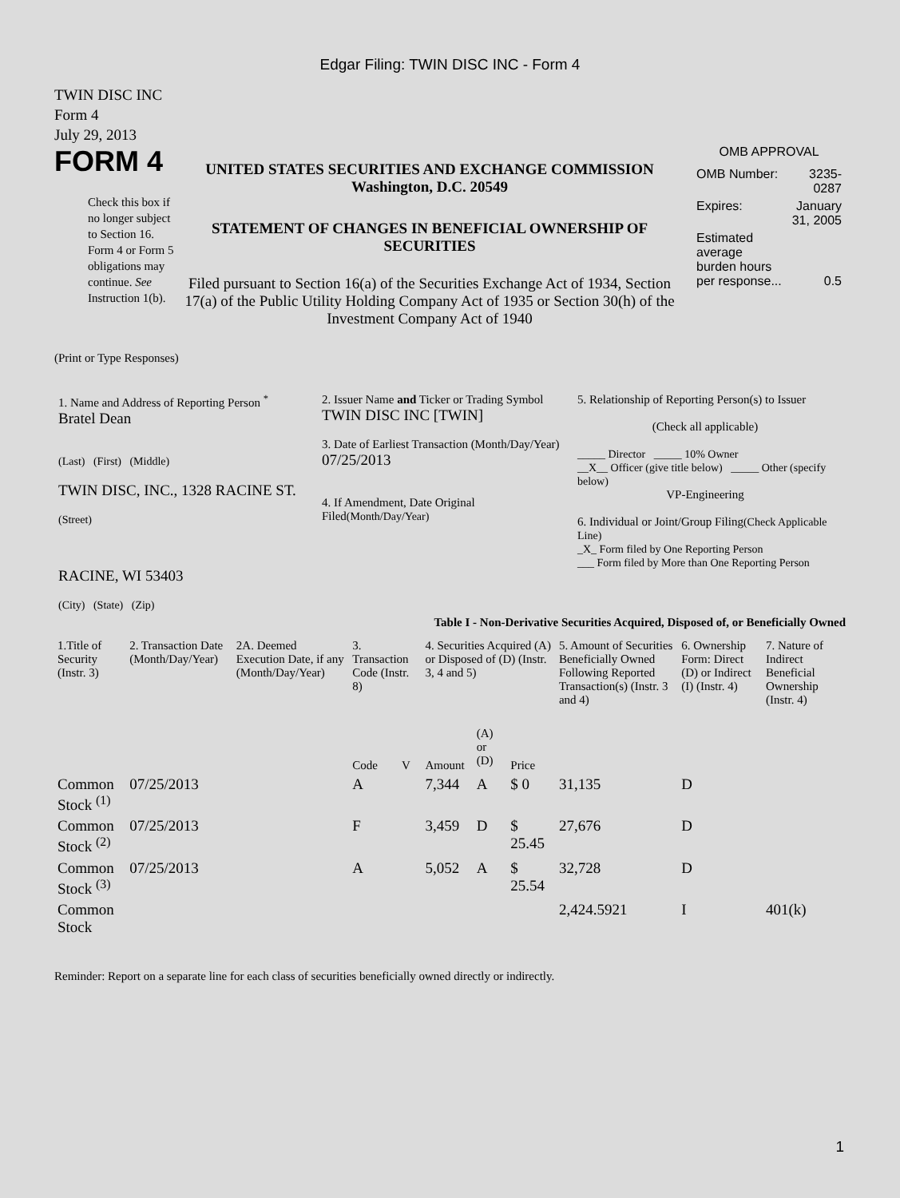Edgar Filing: TWIN DISC INC - Form 4
TWIN DISC INC
Form 4
July 29, 2013
FORM 4
Check this box if no longer subject to Section 16. Form 4 or Form 5 obligations may continue. See Instruction 1(b).
UNITED STATES SECURITIES AND EXCHANGE COMMISSION
Washington, D.C. 20549
STATEMENT OF CHANGES IN BENEFICIAL OWNERSHIP OF SECURITIES
Filed pursuant to Section 16(a) of the Securities Exchange Act of 1934, Section 17(a) of the Public Utility Holding Company Act of 1935 or Section 30(h) of the Investment Company Act of 1940
OMB APPROVAL
| OMB Number: | 3235-0287 |
| Expires: | January 31, 2005 |
| Estimated average burden hours per response... | 0.5 |
(Print or Type Responses)
1. Name and Address of Reporting Person <sup>*</sup>
Bratel Dean
(Last) (First) (Middle)
TWIN DISC, INC., 1328 RACINE ST.
(Street)
RACINE, WI 53403
(City) (State) (Zip)
2. Issuer Name and Ticker or Trading Symbol
TWIN DISC INC [TWIN]
3. Date of Earliest Transaction (Month/Day/Year)
07/25/2013
4. If Amendment, Date Original Filed(Month/Day/Year)
5. Relationship of Reporting Person(s) to Issuer
(Check all applicable)
_____ Director _____ 10% Owner
__X__ Officer (give title below) _____ Other (specify below)
VP-Engineering
6. Individual or Joint/Group Filing(Check Applicable Line)
_X_ Form filed by One Reporting Person
___ Form filed by More than One Reporting Person
Table I - Non-Derivative Securities Acquired, Disposed of, or Beneficially Owned
| 1.Title of Security (Instr. 3) | 2. Transaction Date (Month/Day/Year) | 2A. Deemed Execution Date, if any (Month/Day/Year) | 3. Transaction Code (Instr. 8) | | 4. Securities Acquired (A) or Disposed of (D) (Instr. 3, 4 and 5) | | | 5. Amount of Securities Beneficially Owned Following Reported Transaction(s) (Instr. 3 and 4) | 6. Ownership Form: Direct (D) or Indirect (I) (Instr. 4) | 7. Nature of Indirect Beneficial Ownership (Instr. 4) |
| --- | --- | --- | --- | --- | --- | --- | --- | --- | --- | --- |
| | | | Code | V | Amount | (A) or (D) | Price | | | |
| Common Stock <sup>(1)</sup> | 07/25/2013 | | A | | 7,344 | A | $ 0 | 31,135 | D | |
| Common Stock <sup>(2)</sup> | 07/25/2013 | | F | | 3,459 | D | $ 25.45 | 27,676 | D | |
| Common Stock <sup>(3)</sup> | 07/25/2013 | | A | | 5,052 | A | $ 25.54 | 32,728 | D | |
| Common Stock | | | | | | | | 2,424.5921 | I | 401(k) |
Reminder: Report on a separate line for each class of securities beneficially owned directly or indirectly.
1